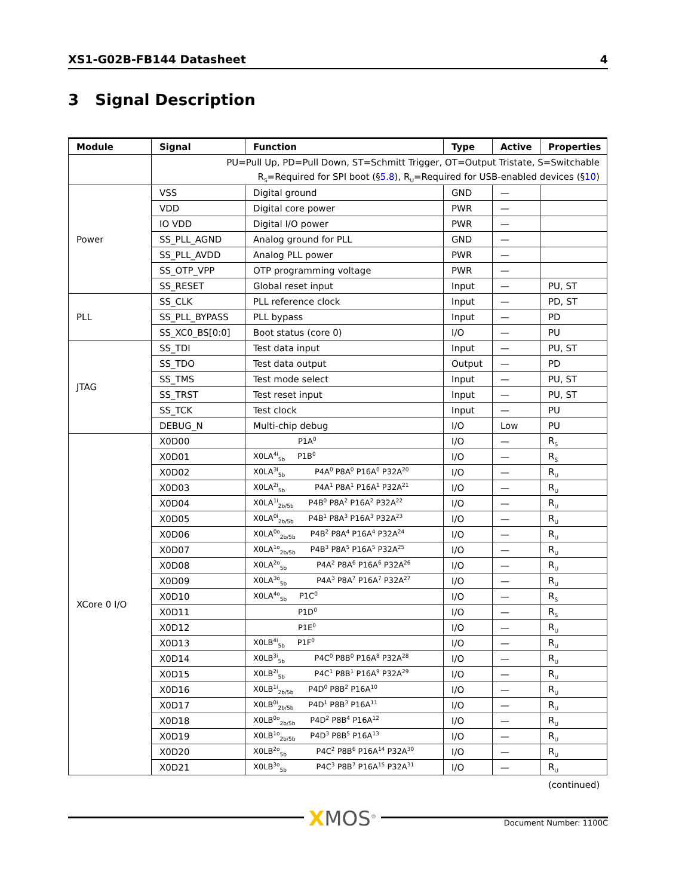XS1-G02B-FB144 Datasheet 4
3 Signal Description
| Module | Signal | Function | Type | Active | Properties |
| --- | --- | --- | --- | --- | --- |
| | PU=Pull Up, PD=Pull Down, ST=Schmitt Trigger, OT=Output Tristate, S=Switchable | | | | |
| | R<sub>S</sub>=Required for SPI boot (§ 5.8 ), R<sub>U</sub>=Required for USB-enabled devices (§ 10 ) | | | | |
| Power | VSS | Digital ground | GND | — | |
| | VDD | Digital core power | PWR | — | |
| | IO VDD | Digital I/O power | PWR | — | |
| | SS_PLL_AGND | Analog ground for PLL | GND | — | |
| | SS_PLL_AVDD | Analog PLL power | PWR | — | |
| | SS_OTP_VPP | OTP programming voltage | PWR | — | |
| | SS_RESET | Global reset input | Input | — | PU, ST |
| PLL | SS_CLK | PLL reference clock | Input | — | PD, ST |
| | SS_PLL_BYPASS | PLL bypass | Input | — | PD |
| | SS_XC0_BS[0:0] | Boot status (core 0) | I/O | — | PU |
| JTAG | SS_TDI | Test data input | Input | — | PU, ST |
| | SS_TDO | Test data output | Output | — | PD |
| | SS_TMS | Test mode select | Input | — | PU, ST |
| | SS_TRST | Test reset input | Input | — | PU, ST |
| | SS_TCK | Test clock | Input | — | PU |
| | DEBUG_N | Multi-chip debug | I/O | Low | PU |
| XCore 0 I/O | X0D00 | P1A<sup>0</sup> | I/O | — | R<sub>S</sub> |
| | X0D01 | X0LA<sup>4i</sup><sub>5b</sub> P1B<sup>0</sup> | I/O | — | R<sub>S</sub> |
| | X0D02 | X0LA<sup>3i</sup><sub>5b</sub> P4A<sup>0</sup> P8A<sup>0</sup> P16A<sup>0</sup> P32A<sup>20</sup> | I/O | — | R<sub>U</sub> |
| | X0D03 | X0LA<sup>2i</sup><sub>5b</sub> P4A<sup>1</sup> P8A<sup>1</sup> P16A<sup>1</sup> P32A<sup>21</sup> | I/O | — | R<sub>U</sub> |
| | X0D04 | X0LA<sup>1i</sup><sub>2b/5b</sub> P4B<sup>0</sup> P8A<sup>2</sup> P16A<sup>2</sup> P32A<sup>22</sup> | I/O | — | R<sub>U</sub> |
| | X0D05 | X0LA<sup>0i</sup><sub>2b/5b</sub> P4B<sup>1</sup> P8A<sup>3</sup> P16A<sup>3</sup> P32A<sup>23</sup> | I/O | — | R<sub>U</sub> |
| | X0D06 | X0LA<sup>0o</sup><sub>2b/5b</sub> P4B<sup>2</sup> P8A<sup>4</sup> P16A<sup>4</sup> P32A<sup>24</sup> | I/O | — | R<sub>U</sub> |
| | X0D07 | X0LA<sup>1o</sup><sub>2b/5b</sub> P4B<sup>3</sup> P8A<sup>5</sup> P16A<sup>5</sup> P32A<sup>25</sup> | I/O | — | R<sub>U</sub> |
| | X0D08 | X0LA<sup>2o</sup><sub>5b</sub> P4A<sup>2</sup> P8A<sup>6</sup> P16A<sup>6</sup> P32A<sup>26</sup> | I/O | — | R<sub>U</sub> |
| | X0D09 | X0LA<sup>3o</sup><sub>5b</sub> P4A<sup>3</sup> P8A<sup>7</sup> P16A<sup>7</sup> P32A<sup>27</sup> | I/O | — | R<sub>U</sub> |
| | X0D10 | X0LA<sup>4o</sup><sub>5b</sub> P1C<sup>0</sup> | I/O | — | R<sub>S</sub> |
| | X0D11 | P1D<sup>0</sup> | I/O | — | R<sub>S</sub> |
| | X0D12 | P1E<sup>0</sup> | I/O | — | R<sub>U</sub> |
| | X0D13 | X0LB<sup>4i</sup><sub>5b</sub> P1F<sup>0</sup> | I/O | — | R<sub>U</sub> |
| | X0D14 | X0LB<sup>3i</sup><sub>5b</sub> P4C<sup>0</sup> P8B<sup>0</sup> P16A<sup>8</sup> P32A<sup>28</sup> | I/O | — | R<sub>U</sub> |
| | X0D15 | X0LB<sup>2i</sup><sub>5b</sub> P4C<sup>1</sup> P8B<sup>1</sup> P16A<sup>9</sup> P32A<sup>29</sup> | I/O | — | R<sub>U</sub> |
| | X0D16 | X0LB<sup>1i</sup><sub>2b/5b</sub> P4D<sup>0</sup> P8B<sup>2</sup> P16A<sup>10</sup> | I/O | — | R<sub>U</sub> |
| | X0D17 | X0LB<sup>0i</sup><sub>2b/5b</sub> P4D<sup>1</sup> P8B<sup>3</sup> P16A<sup>11</sup> | I/O | — | R<sub>U</sub> |
| | X0D18 | X0LB<sup>0o</sup><sub>2b/5b</sub> P4D<sup>2</sup> P8B<sup>4</sup> P16A<sup>12</sup> | I/O | — | R<sub>U</sub> |
| | X0D19 | X0LB<sup>1o</sup><sub>2b/5b</sub> P4D<sup>3</sup> P8B<sup>5</sup> P16A<sup>13</sup> | I/O | — | R<sub>U</sub> |
| | X0D20 | X0LB<sup>2o</sup><sub>5b</sub> P4C<sup>2</sup> P8B<sup>6</sup> P16A<sup>14</sup> P32A<sup>30</sup> | I/O | — | R<sub>U</sub> |
| | X0D21 | X0LB<sup>3o</sup><sub>5b</sub> P4C<sup>3</sup> P8B<sup>7</sup> P16A<sup>15</sup> P32A<sup>31</sup> | I/O | — | R<sub>U</sub> |
(continued)
XMOS<sup>®</sup> Document Number: 1100C